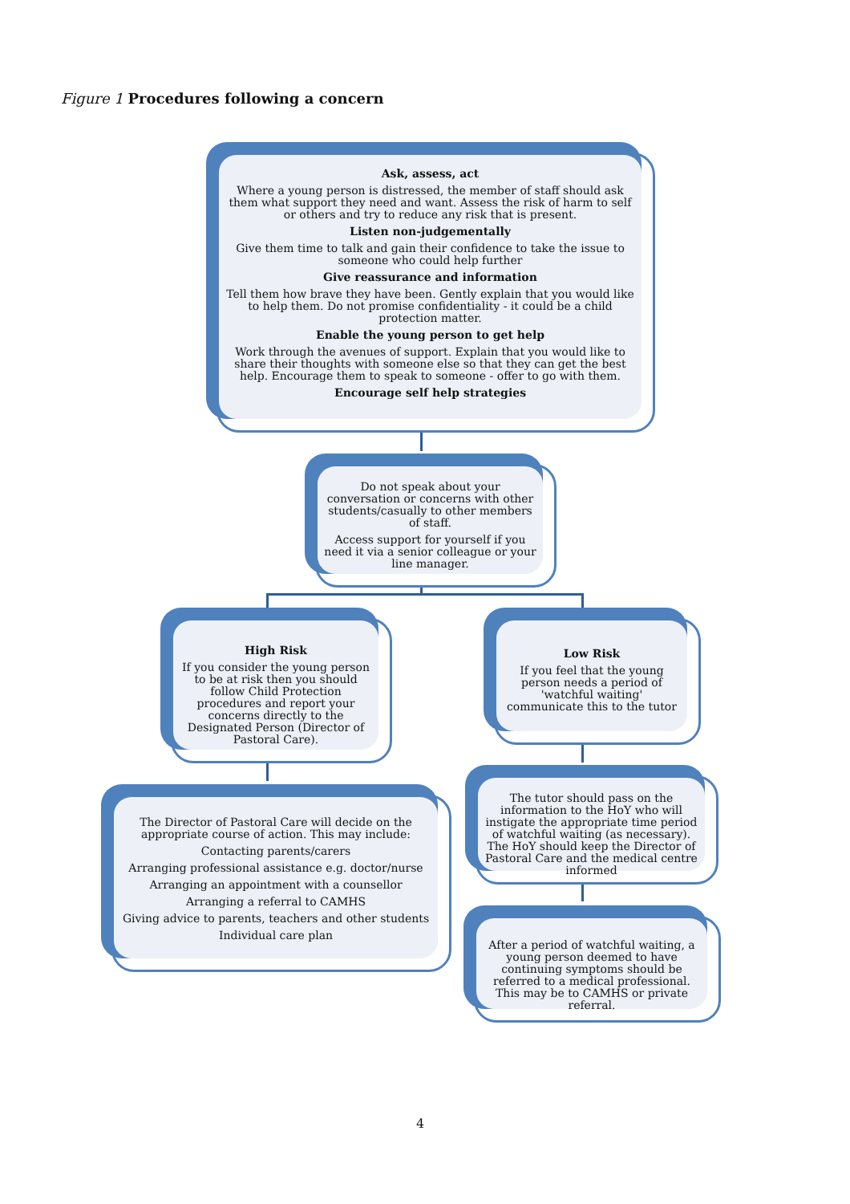Figure 1 Procedures following a concern
Ask, assess, act
Where a young person is distressed, the member of staff should ask them what support they need and want. Assess the risk of harm to self or others and try to reduce any risk that is present.
Listen non-judgementally
Give them time to talk and gain their confidence to take the issue to someone who could help further
Give reassurance and information
Tell them how brave they have been. Gently explain that you would like to help them. Do not promise confidentiality - it could be a child protection matter.
Enable the young person to get help
Work through the avenues of support. Explain that you would like to share their thoughts with someone else so that they can get the best help. Encourage them to speak to someone - offer to go with them.
Encourage self help strategies
Do not speak about your conversation or concerns with other students/casually to other members of staff.
Access support for yourself if you need it via a senior colleague or your line manager.
High Risk
If you consider the young person to be at risk then you should follow Child Protection procedures and report your concerns directly to the Designated Person (Director of Pastoral Care).
Low Risk
If you feel that the young person needs a period of 'watchful waiting' communicate this to the tutor
The Director of Pastoral Care will decide on the appropriate course of action. This may include:
Contacting parents/carers
Arranging professional assistance e.g. doctor/nurse
Arranging an appointment with a counsellor
Arranging a referral to CAMHS
Giving advice to parents, teachers and other students
Individual care plan
The tutor should pass on the information to the HoY who will instigate the appropriate time period of watchful waiting (as necessary). The HoY should keep the Director of Pastoral Care and the medical centre informed
After a period of watchful waiting, a young person deemed to have continuing symptoms should be referred to a medical professional. This may be to CAMHS or private referral.
4